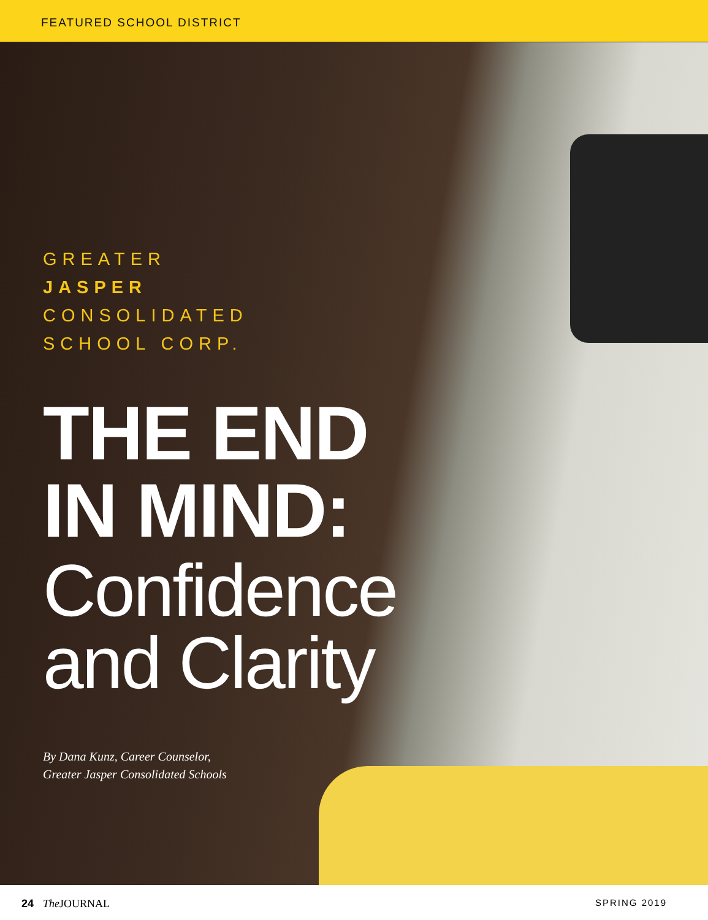FEATURED SCHOOL DISTRICT
GREATER
JASPER
CONSOLIDATED
SCHOOL CORP.
THE END
IN MIND:
Confidence
and Clarity
By Dana Kunz, Career Counselor,
Greater Jasper Consolidated Schools
24 The JOURNAL SPRING 2019